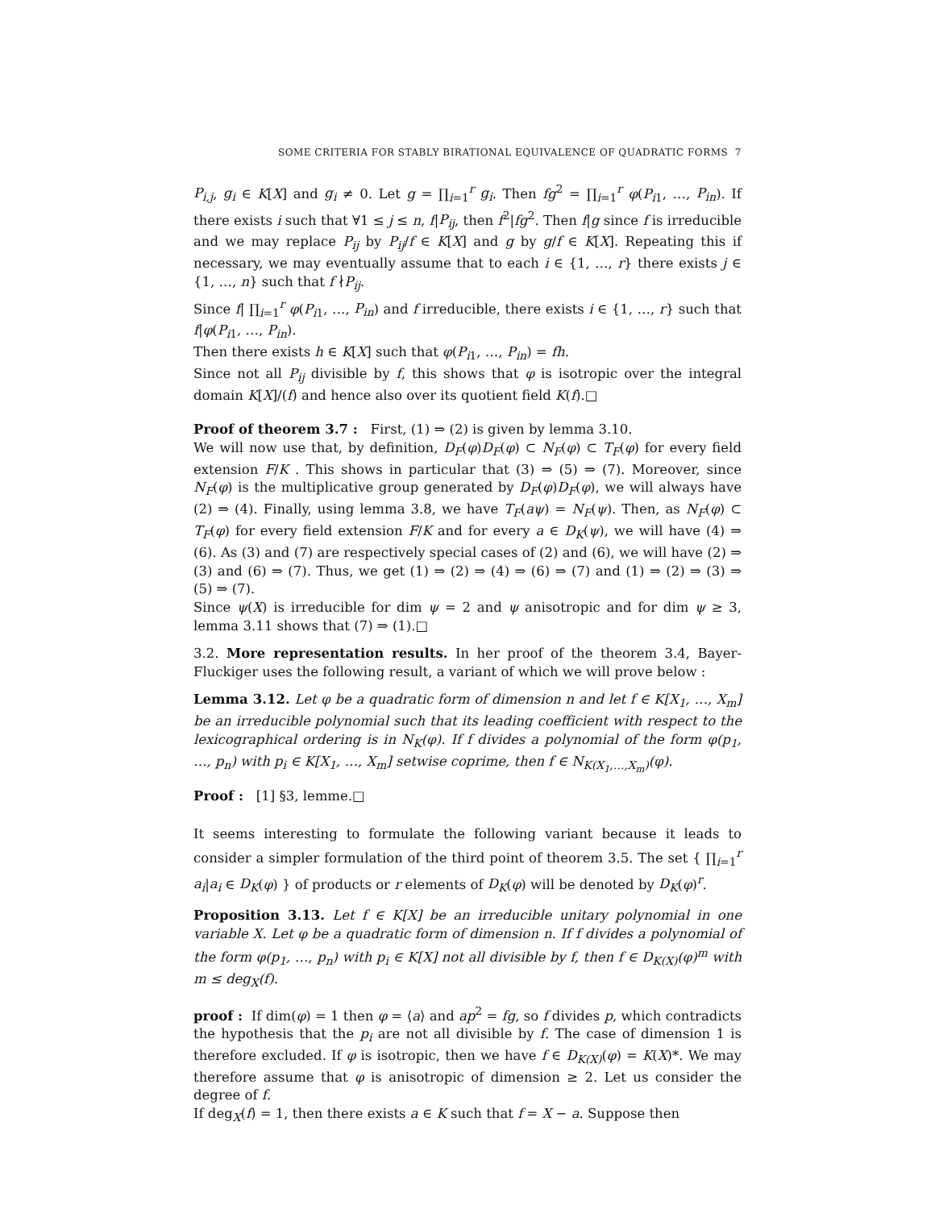SOME CRITERIA FOR STABLY BIRATIONAL EQUIVALENCE OF QUADRATIC FORMS 7
P<sub>i,j</sub>, g<sub>i</sub> ∈ K[X] and g<sub>i</sub> ≠ 0. Let g = ∏<sub>i=1</sub><sup>r</sup> g<sub>i</sub>. Then fg<sup>2</sup> = ∏<sub>i=1</sub><sup>r</sup> φ(P<sub>i1</sub>, …, P<sub>in</sub>). If there exists i such that ∀1 ≤ j ≤ n, f|P<sub>ij</sub>, then f<sup>2</sup>|fg<sup>2</sup>. Then f|g since f is irreducible and we may replace P<sub>ij</sub> by P<sub>ij</sub>/f ∈ K[X] and g by g/f ∈ K[X]. Repeating this if necessary, we may eventually assume that to each i ∈ {1, …, r} there exists j ∈ {1, …, n} such that f ∤P<sub>ij</sub>.
Since f| ∏<sub>i=1</sub><sup>r</sup> φ(P<sub>i1</sub>, …, P<sub>in</sub>) and f irreducible, there exists i ∈ {1, …, r} such that f|φ(P<sub>i1</sub>, …, P<sub>in</sub>).
Then there exists h ∈ K[X] such that φ(P<sub>i1</sub>, …, P<sub>in</sub>) = fh.
Since not all P<sub>ij</sub> divisible by f, this shows that φ is isotropic over the integral domain K[X]/(f) and hence also over its quotient field K(f).□
Proof of theorem 3.7 : First, (1) ⇒ (2) is given by lemma 3.10.
We will now use that, by definition, D<sub>F</sub>(φ)D<sub>F</sub>(φ) ⊂ N<sub>F</sub>(φ) ⊂ T<sub>F</sub>(φ) for every field extension F/K . This shows in particular that (3) ⇒ (5) ⇒ (7). Moreover, since N<sub>F</sub>(φ) is the multiplicative group generated by D<sub>F</sub>(φ)D<sub>F</sub>(φ), we will always have (2) ⇒ (4). Finally, using lemma 3.8, we have T<sub>F</sub>(aψ) = N<sub>F</sub>(ψ). Then, as N<sub>F</sub>(φ) ⊂ T<sub>F</sub>(φ) for every field extension F/K and for every a ∈ D<sub>K</sub>(ψ), we will have (4) ⇒ (6). As (3) and (7) are respectively special cases of (2) and (6), we will have (2) ⇒ (3) and (6) ⇒ (7). Thus, we get (1) ⇒ (2) ⇒ (4) ⇒ (6) ⇒ (7) and (1) ⇒ (2) ⇒ (3) ⇒ (5) ⇒ (7).
Since ψ(X) is irreducible for dim ψ = 2 and ψ anisotropic and for dim ψ ≥ 3, lemma 3.11 shows that (7) ⇒ (1).□
3.2. More representation results. In her proof of the theorem 3.4, Bayer-Fluckiger uses the following result, a variant of which we will prove below :
Lemma 3.12. Let φ be a quadratic form of dimension n and let f ∈ K[X<sub>1</sub>, …, X<sub>m</sub>] be an irreducible polynomial such that its leading coefficient with respect to the lexicographical ordering is in N<sub>K</sub>(φ). If f divides a polynomial of the form φ(p<sub>1</sub>, …, p<sub>n</sub>) with p<sub>i</sub> ∈ K[X<sub>1</sub>, …, X<sub>m</sub>] setwise coprime, then f ∈ N<sub>K(X<sub>1</sub>,…,X<sub>m</sub>)</sub>(φ).
Proof : [1] §3, lemme.□
It seems interesting to formulate the following variant because it leads to consider a simpler formulation of the third point of theorem 3.5. The set { ∏<sub>i=1</sub><sup>r</sup> a<sub>i</sub>|a<sub>i</sub> ∈ D<sub>K</sub>(φ) } of products or r elements of D<sub>K</sub>(φ) will be denoted by D<sub>K</sub>(φ)<sup>r</sup>.
Proposition 3.13. Let f ∈ K[X] be an irreducible unitary polynomial in one variable X. Let φ be a quadratic form of dimension n. If f divides a polynomial of the form φ(p<sub>1</sub>, …, p<sub>n</sub>) with p<sub>i</sub> ∈ K[X] not all divisible by f, then f ∈ D<sub>K(X)</sub>(φ)<sup>m</sup> with m ≤ deg<sub>X</sub>(f).
proof : If dim(φ) = 1 then φ = ⟨a⟩ and ap<sup>2</sup> = fg, so f divides p, which contradicts the hypothesis that the p<sub>i</sub> are not all divisible by f. The case of dimension 1 is therefore excluded. If φ is isotropic, then we have f ∈ D<sub>K(X)</sub>(φ) = K(X)*. We may therefore assume that φ is anisotropic of dimension ≥ 2. Let us consider the degree of f.
If deg<sub>X</sub>(f) = 1, then there exists a ∈ K such that f = X − a. Suppose then